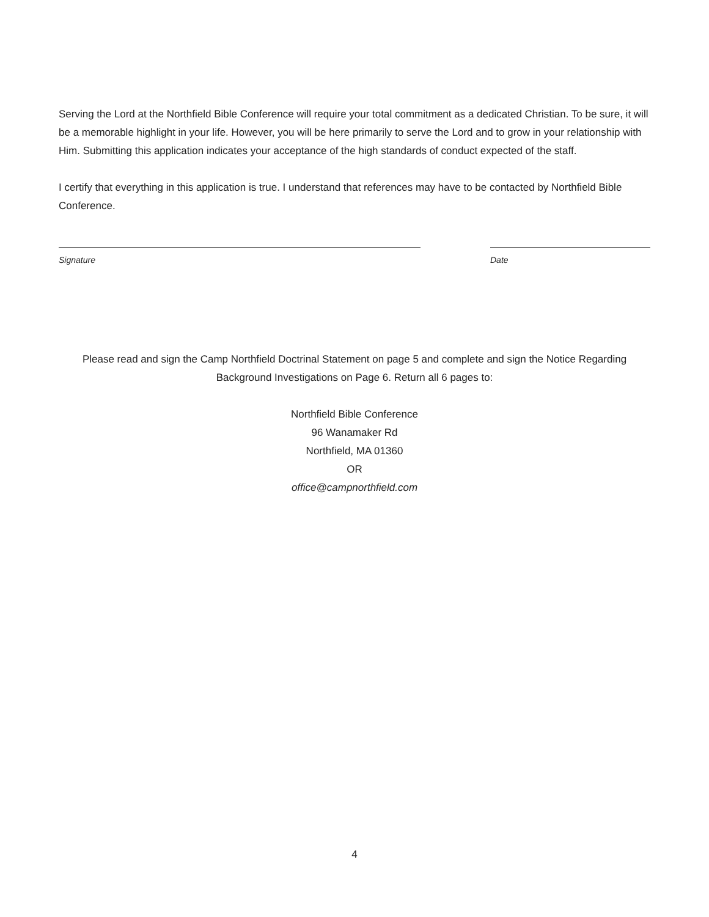Serving the Lord at the Northfield Bible Conference will require your total commitment as a dedicated Christian. To be sure, it will be a memorable highlight in your life. However, you will be here primarily to serve the Lord and to grow in your relationship with Him. Submitting this application indicates your acceptance of the high standards of conduct expected of the staff.
I certify that everything in this application is true. I understand that references may have to be contacted by Northfield Bible Conference.
Signature Date
Please read and sign the Camp Northfield Doctrinal Statement on page 5 and complete and sign the Notice Regarding Background Investigations on Page 6. Return all 6 pages to:
Northfield Bible Conference
96 Wanamaker Rd
Northfield, MA 01360
OR
office@campnorthfield.com
4